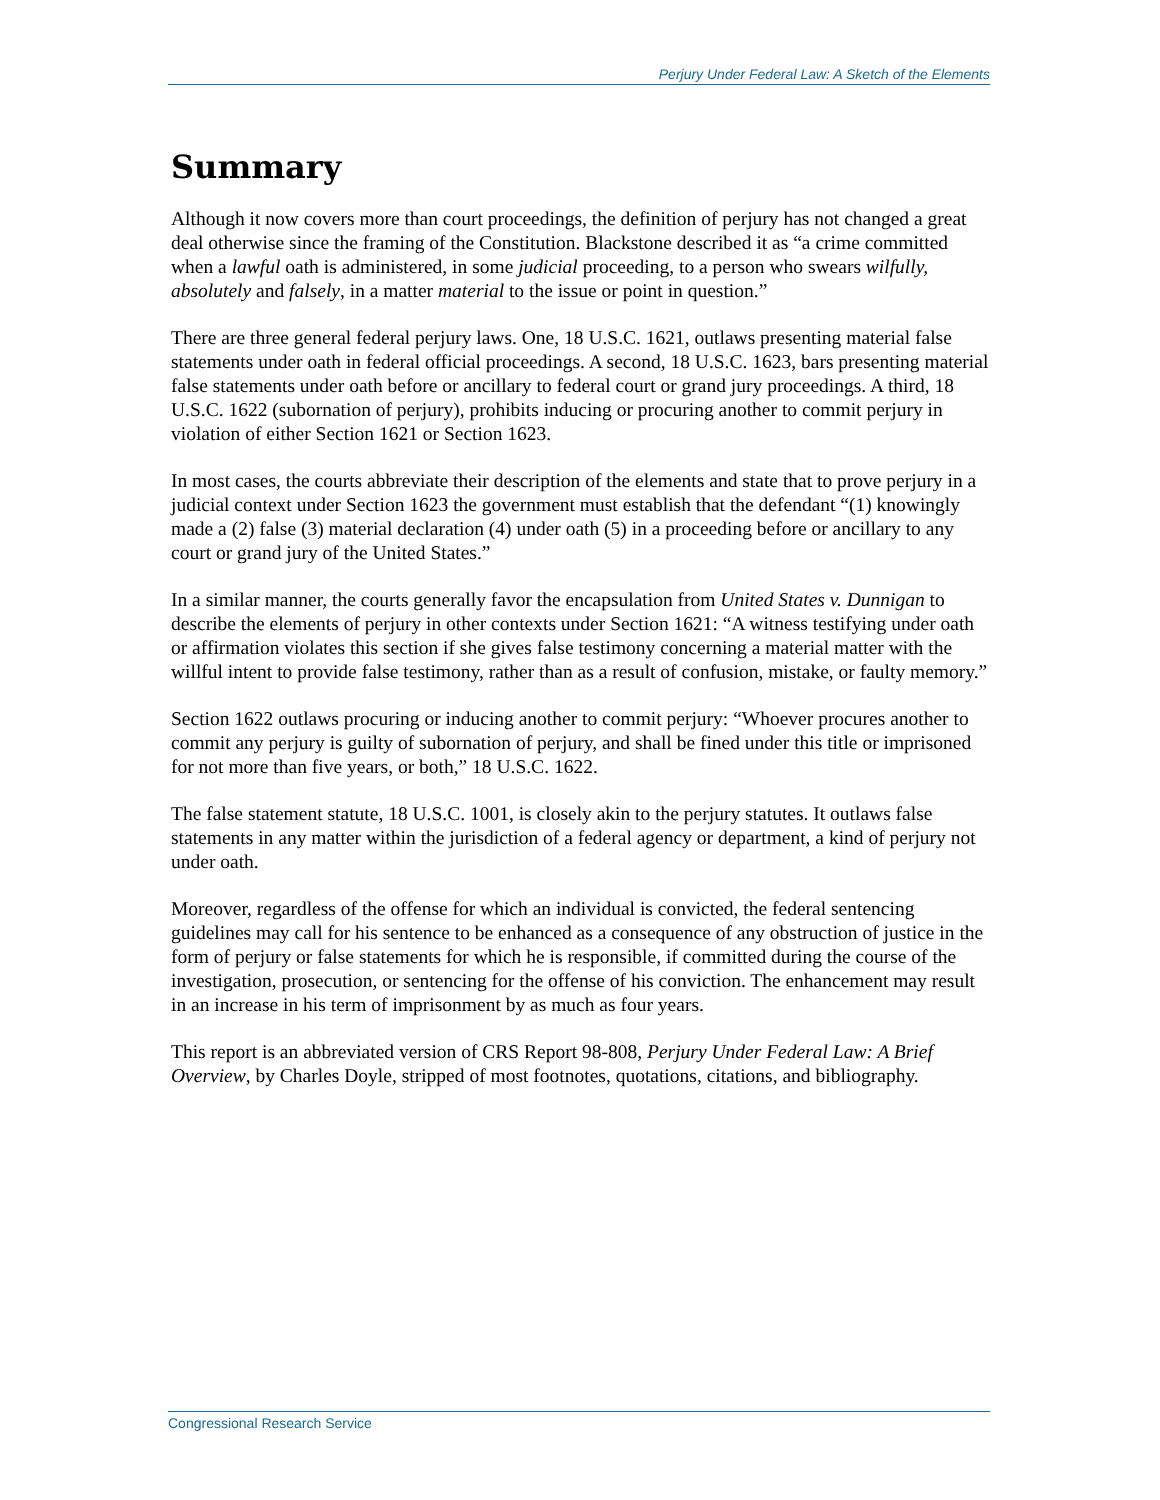Perjury Under Federal Law: A Sketch of the Elements
Summary
Although it now covers more than court proceedings, the definition of perjury has not changed a great deal otherwise since the framing of the Constitution. Blackstone described it as “a crime committed when a lawful oath is administered, in some judicial proceeding, to a person who swears wilfully, absolutely and falsely, in a matter material to the issue or point in question.”
There are three general federal perjury laws. One, 18 U.S.C. 1621, outlaws presenting material false statements under oath in federal official proceedings. A second, 18 U.S.C. 1623, bars presenting material false statements under oath before or ancillary to federal court or grand jury proceedings. A third, 18 U.S.C. 1622 (subornation of perjury), prohibits inducing or procuring another to commit perjury in violation of either Section 1621 or Section 1623.
In most cases, the courts abbreviate their description of the elements and state that to prove perjury in a judicial context under Section 1623 the government must establish that the defendant “(1) knowingly made a (2) false (3) material declaration (4) under oath (5) in a proceeding before or ancillary to any court or grand jury of the United States.”
In a similar manner, the courts generally favor the encapsulation from United States v. Dunnigan to describe the elements of perjury in other contexts under Section 1621: “A witness testifying under oath or affirmation violates this section if she gives false testimony concerning a material matter with the willful intent to provide false testimony, rather than as a result of confusion, mistake, or faulty memory.”
Section 1622 outlaws procuring or inducing another to commit perjury: “Whoever procures another to commit any perjury is guilty of subornation of perjury, and shall be fined under this title or imprisoned for not more than five years, or both,” 18 U.S.C. 1622.
The false statement statute, 18 U.S.C. 1001, is closely akin to the perjury statutes. It outlaws false statements in any matter within the jurisdiction of a federal agency or department, a kind of perjury not under oath.
Moreover, regardless of the offense for which an individual is convicted, the federal sentencing guidelines may call for his sentence to be enhanced as a consequence of any obstruction of justice in the form of perjury or false statements for which he is responsible, if committed during the course of the investigation, prosecution, or sentencing for the offense of his conviction. The enhancement may result in an increase in his term of imprisonment by as much as four years.
This report is an abbreviated version of CRS Report 98-808, Perjury Under Federal Law: A Brief Overview, by Charles Doyle, stripped of most footnotes, quotations, citations, and bibliography.
Congressional Research Service